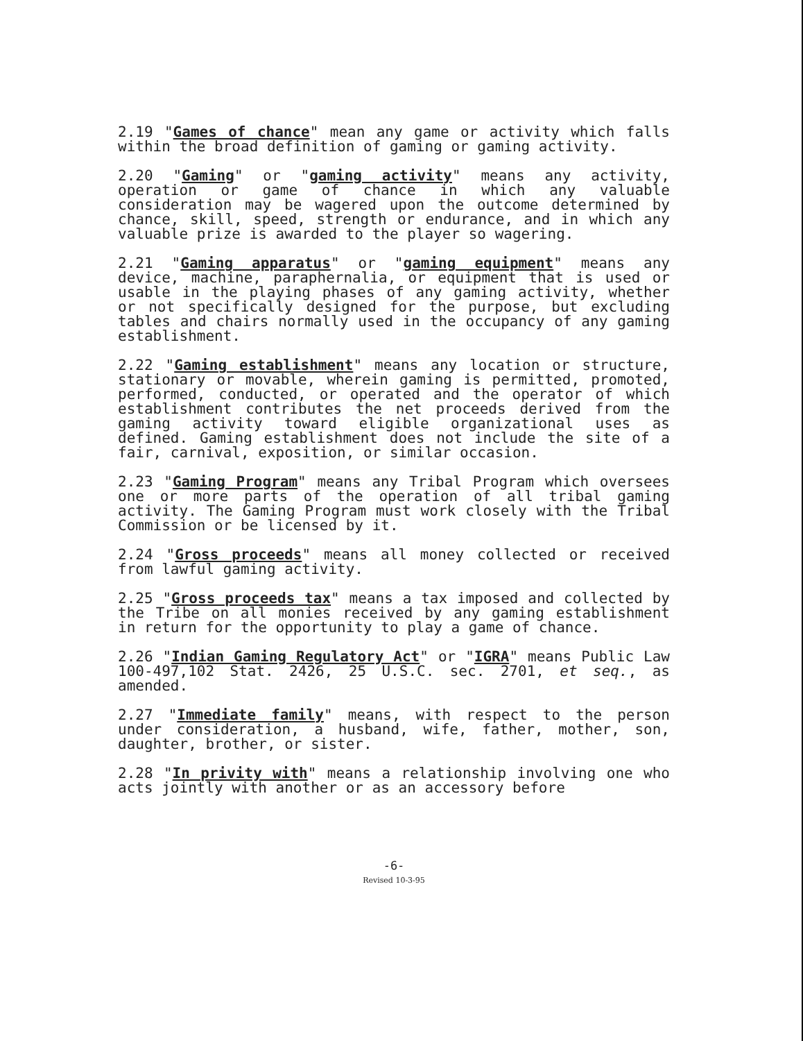2.19 "Games of chance" mean any game or activity which falls within the broad definition of gaming or gaming activity.
2.20 "Gaming" or "gaming activity" means any activity, operation or game of chance in which any valuable consideration may be wagered upon the outcome determined by chance, skill, speed, strength or endurance, and in which any valuable prize is awarded to the player so wagering.
2.21 "Gaming apparatus" or "gaming equipment" means any device, machine, paraphernalia, or equipment that is used or usable in the playing phases of any gaming activity, whether or not specifically designed for the purpose, but excluding tables and chairs normally used in the occupancy of any gaming establishment.
2.22 "Gaming establishment" means any location or structure, stationary or movable, wherein gaming is permitted, promoted, performed, conducted, or operated and the operator of which establishment contributes the net proceeds derived from the gaming activity toward eligible organizational uses as defined. Gaming establishment does not include the site of a fair, carnival, exposition, or similar occasion.
2.23 "Gaming Program" means any Tribal Program which oversees one or more parts of the operation of all tribal gaming activity. The Gaming Program must work closely with the Tribal Commission or be licensed by it.
2.24 "Gross proceeds" means all money collected or received from lawful gaming activity.
2.25 "Gross proceeds tax" means a tax imposed and collected by the Tribe on all monies received by any gaming establishment in return for the opportunity to play a game of chance.
2.26 "Indian Gaming Regulatory Act" or "IGRA" means Public Law 100-497,102 Stat. 2426, 25 U.S.C. sec. 2701, et seq., as amended.
2.27 "Immediate family" means, with respect to the person under consideration, a husband, wife, father, mother, son, daughter, brother, or sister.
2.28 "In privity with" means a relationship involving one who acts jointly with another or as an accessory before
-6-
Revised 10-3-95